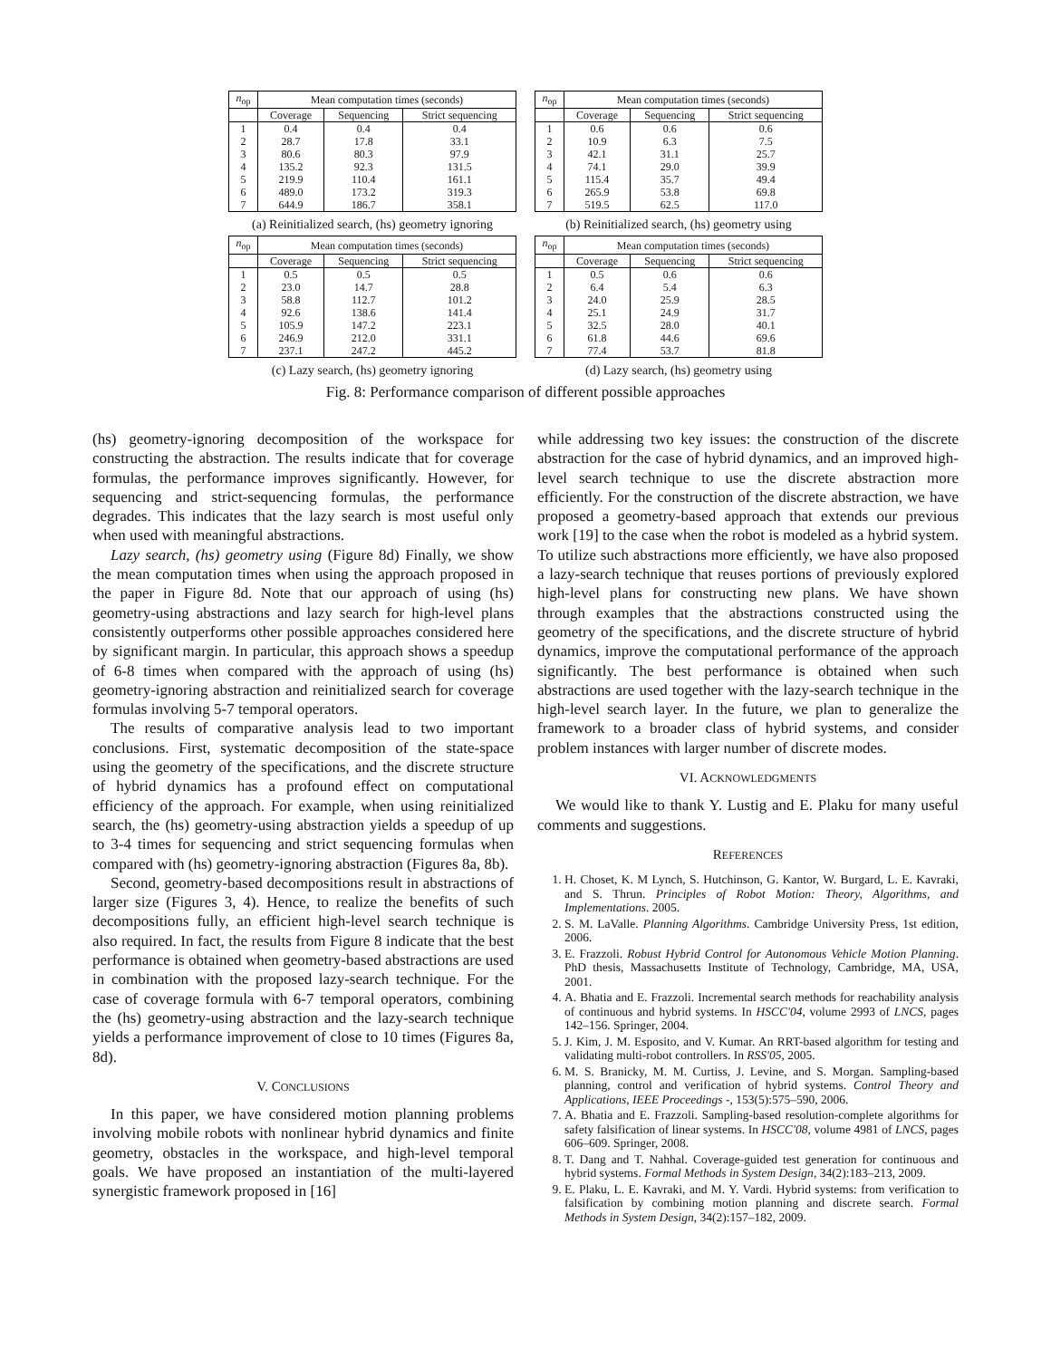| n<sub>op</sub> | Mean computation times (seconds) | | |
| --- | --- | --- | --- |
| | Coverage | Sequencing | Strict sequencing |
| 1 | 0.4 | 0.4 | 0.4 |
| 2 | 28.7 | 17.8 | 33.1 |
| 3 | 80.6 | 80.3 | 97.9 |
| 4 | 135.2 | 92.3 | 131.5 |
| 5 | 219.9 | 110.4 | 161.1 |
| 6 | 489.0 | 173.2 | 319.3 |
| 7 | 644.9 | 186.7 | 358.1 |
(a) Reinitialized search, (hs) geometry ignoring
| n<sub>op</sub> | Mean computation times (seconds) | | |
| --- | --- | --- | --- |
| | Coverage | Sequencing | Strict sequencing |
| 1 | 0.6 | 0.6 | 0.6 |
| 2 | 10.9 | 6.3 | 7.5 |
| 3 | 42.1 | 31.1 | 25.7 |
| 4 | 74.1 | 29.0 | 39.9 |
| 5 | 115.4 | 35.7 | 49.4 |
| 6 | 265.9 | 53.8 | 69.8 |
| 7 | 519.5 | 62.5 | 117.0 |
(b) Reinitialized search, (hs) geometry using
| n<sub>op</sub> | Mean computation times (seconds) | | |
| --- | --- | --- | --- |
| | Coverage | Sequencing | Strict sequencing |
| 1 | 0.5 | 0.5 | 0.5 |
| 2 | 23.0 | 14.7 | 28.8 |
| 3 | 58.8 | 112.7 | 101.2 |
| 4 | 92.6 | 138.6 | 141.4 |
| 5 | 105.9 | 147.2 | 223.1 |
| 6 | 246.9 | 212.0 | 331.1 |
| 7 | 237.1 | 247.2 | 445.2 |
(c) Lazy search, (hs) geometry ignoring
| n<sub>op</sub> | Mean computation times (seconds) | | |
| --- | --- | --- | --- |
| | Coverage | Sequencing | Strict sequencing |
| 1 | 0.5 | 0.6 | 0.6 |
| 2 | 6.4 | 5.4 | 6.3 |
| 3 | 24.0 | 25.9 | 28.5 |
| 4 | 25.1 | 24.9 | 31.7 |
| 5 | 32.5 | 28.0 | 40.1 |
| 6 | 61.8 | 44.6 | 69.6 |
| 7 | 77.4 | 53.7 | 81.8 |
(d) Lazy search, (hs) geometry using
Fig. 8: Performance comparison of different possible approaches
(hs) geometry-ignoring decomposition of the workspace for constructing the abstraction. The results indicate that for coverage formulas, the performance improves significantly. However, for sequencing and strict-sequencing formulas, the performance degrades. This indicates that the lazy search is most useful only when used with meaningful abstractions.
Lazy search, (hs) geometry using (Figure 8d) Finally, we show the mean computation times when using the approach proposed in the paper in Figure 8d. Note that our approach of using (hs) geometry-using abstractions and lazy search for high-level plans consistently outperforms other possible approaches considered here by significant margin. In particular, this approach shows a speedup of 6-8 times when compared with the approach of using (hs) geometry-ignoring abstraction and reinitialized search for coverage formulas involving 5-7 temporal operators.
The results of comparative analysis lead to two important conclusions. First, systematic decomposition of the state-space using the geometry of the specifications, and the discrete structure of hybrid dynamics has a profound effect on computational efficiency of the approach. For example, when using reinitialized search, the (hs) geometry-using abstraction yields a speedup of up to 3-4 times for sequencing and strict sequencing formulas when compared with (hs) geometry-ignoring abstraction (Figures 8a, 8b).
Second, geometry-based decompositions result in abstractions of larger size (Figures 3, 4). Hence, to realize the benefits of such decompositions fully, an efficient high-level search technique is also required. In fact, the results from Figure 8 indicate that the best performance is obtained when geometry-based abstractions are used in combination with the proposed lazy-search technique. For the case of coverage formula with 6-7 temporal operators, combining the (hs) geometry-using abstraction and the lazy-search technique yields a performance improvement of close to 10 times (Figures 8a, 8d).
V. CONCLUSIONS
In this paper, we have considered motion planning problems involving mobile robots with nonlinear hybrid dynamics and finite geometry, obstacles in the workspace, and high-level temporal goals. We have proposed an instantiation of the multi-layered synergistic framework proposed in [16]
while addressing two key issues: the construction of the discrete abstraction for the case of hybrid dynamics, and an improved high-level search technique to use the discrete abstraction more efficiently. For the construction of the discrete abstraction, we have proposed a geometry-based approach that extends our previous work [19] to the case when the robot is modeled as a hybrid system. To utilize such abstractions more efficiently, we have also proposed a lazy-search technique that reuses portions of previously explored high-level plans for constructing new plans. We have shown through examples that the abstractions constructed using the geometry of the specifications, and the discrete structure of hybrid dynamics, improve the computational performance of the approach significantly. The best performance is obtained when such abstractions are used together with the lazy-search technique in the high-level search layer. In the future, we plan to generalize the framework to a broader class of hybrid systems, and consider problem instances with larger number of discrete modes.
VI. ACKNOWLEDGMENTS
We would like to thank Y. Lustig and E. Plaku for many useful comments and suggestions.
REFERENCES
1. H. Choset, K. M Lynch, S. Hutchinson, G. Kantor, W. Burgard, L. E. Kavraki, and S. Thrun. Principles of Robot Motion: Theory, Algorithms, and Implementations. 2005.
2. S. M. LaValle. Planning Algorithms. Cambridge University Press, 1st edition, 2006.
3. E. Frazzoli. Robust Hybrid Control for Autonomous Vehicle Motion Planning. PhD thesis, Massachusetts Institute of Technology, Cambridge, MA, USA, 2001.
4. A. Bhatia and E. Frazzoli. Incremental search methods for reachability analysis of continuous and hybrid systems. In HSCC'04, volume 2993 of LNCS, pages 142–156. Springer, 2004.
5. J. Kim, J. M. Esposito, and V. Kumar. An RRT-based algorithm for testing and validating multi-robot controllers. In RSS'05, 2005.
6. M. S. Branicky, M. M. Curtiss, J. Levine, and S. Morgan. Sampling-based planning, control and verification of hybrid systems. Control Theory and Applications, IEEE Proceedings -, 153(5):575–590, 2006.
7. A. Bhatia and E. Frazzoli. Sampling-based resolution-complete algorithms for safety falsification of linear systems. In HSCC'08, volume 4981 of LNCS, pages 606–609. Springer, 2008.
8. T. Dang and T. Nahhal. Coverage-guided test generation for continuous and hybrid systems. Formal Methods in System Design, 34(2):183–213, 2009.
9. E. Plaku, L. E. Kavraki, and M. Y. Vardi. Hybrid systems: from verification to falsification by combining motion planning and discrete search. Formal Methods in System Design, 34(2):157–182, 2009.